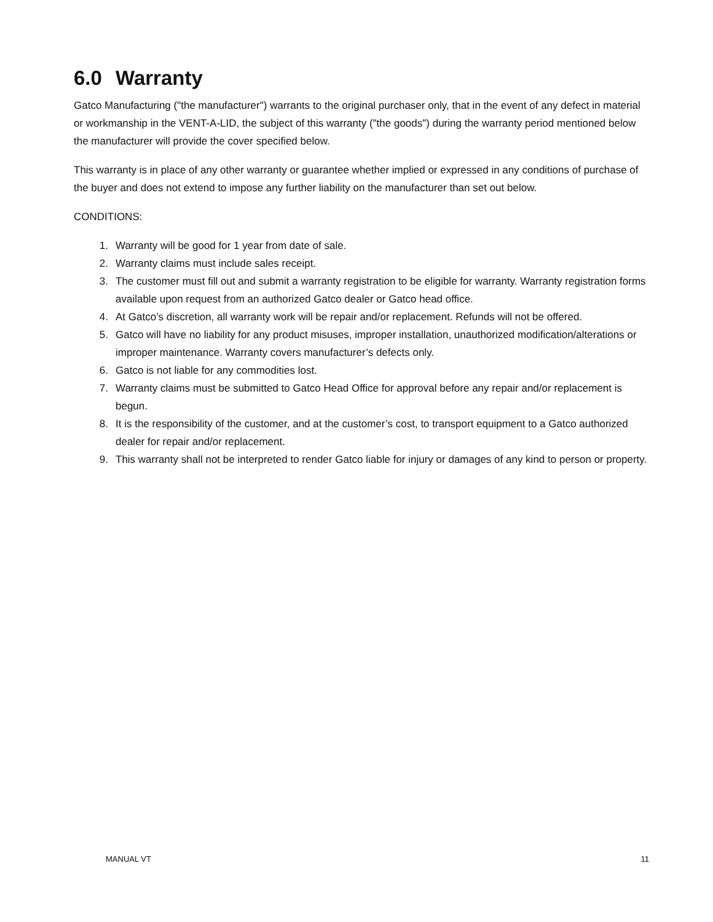6.0 Warranty
Gatco Manufacturing ("the manufacturer") warrants to the original purchaser only, that in the event of any defect in material or workmanship in the VENT-A-LID, the subject of this warranty ("the goods") during the warranty period mentioned below the manufacturer will provide the cover specified below.
This warranty is in place of any other warranty or guarantee whether implied or expressed in any conditions of purchase of the buyer and does not extend to impose any further liability on the manufacturer than set out below.
CONDITIONS:
1. Warranty will be good for 1 year from date of sale.
2. Warranty claims must include sales receipt.
3. The customer must fill out and submit a warranty registration to be eligible for warranty. Warranty registration forms available upon request from an authorized Gatco dealer or Gatco head office.
4. At Gatco’s discretion, all warranty work will be repair and/or replacement. Refunds will not be offered.
5. Gatco will have no liability for any product misuses, improper installation, unauthorized modification/alterations or improper maintenance. Warranty covers manufacturer’s defects only.
6. Gatco is not liable for any commodities lost.
7. Warranty claims must be submitted to Gatco Head Office for approval before any repair and/or replacement is begun.
8. It is the responsibility of the customer, and at the customer’s cost, to transport equipment to a Gatco authorized dealer for repair and/or replacement.
9. This warranty shall not be interpreted to render Gatco liable for injury or damages of any kind to person or property.
MANUAL VT 11